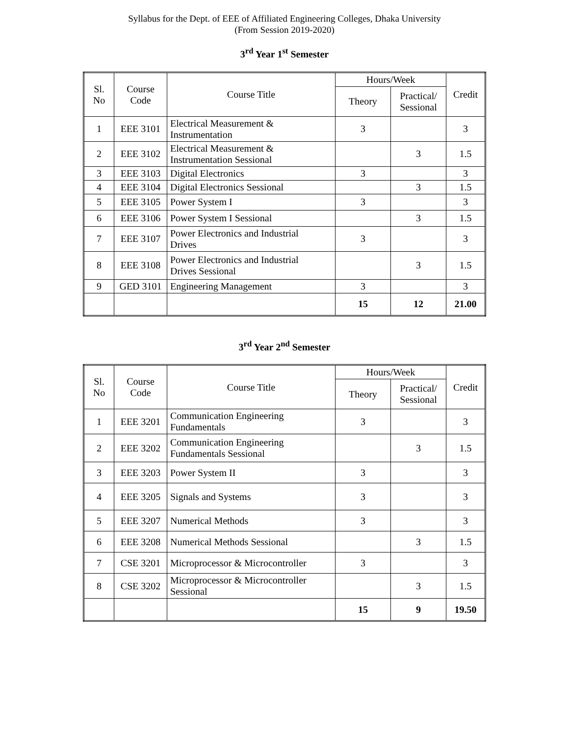Syllabus for the Dept. of EEE of Affiliated Engineering Colleges, Dhaka University
(From Session 2019-2020)
3<sup>rd</sup> Year 1<sup>st</sup> Semester
| Sl. No | Course Code | Course Title | Hours/Week | | Credit |
| --- | --- | --- | --- | --- | --- |
| | | | Theory | Practical/ Sessional | |
| 1 | EEE 3101 | Electrical Measurement & Instrumentation | 3 | | 3 |
| 2 | EEE 3102 | Electrical Measurement & Instrumentation Sessional | | 3 | 1.5 |
| 3 | EEE 3103 | Digital Electronics | 3 | | 3 |
| 4 | EEE 3104 | Digital Electronics Sessional | | 3 | 1.5 |
| 5 | EEE 3105 | Power System I | 3 | | 3 |
| 6 | EEE 3106 | Power System I Sessional | | 3 | 1.5 |
| 7 | EEE 3107 | Power Electronics and Industrial Drives | 3 | | 3 |
| 8 | EEE 3108 | Power Electronics and Industrial Drives Sessional | | 3 | 1.5 |
| 9 | GED 3101 | Engineering Management | 3 | | 3 |
| | | | 15 | 12 | 21.00 |
3<sup>rd</sup> Year 2<sup>nd</sup> Semester
| Sl. No | Course Code | Course Title | Hours/Week | | Credit |
| --- | --- | --- | --- | --- | --- |
| | | | Theory | Practical/ Sessional | |
| 1 | EEE 3201 | Communication Engineering Fundamentals | 3 | | 3 |
| 2 | EEE 3202 | Communication Engineering Fundamentals Sessional | | 3 | 1.5 |
| 3 | EEE 3203 | Power System II | 3 | | 3 |
| 4 | EEE 3205 | Signals and Systems | 3 | | 3 |
| 5 | EEE 3207 | Numerical Methods | 3 | | 3 |
| 6 | EEE 3208 | Numerical Methods Sessional | | 3 | 1.5 |
| 7 | CSE 3201 | Microprocessor & Microcontroller | 3 | | 3 |
| 8 | CSE 3202 | Microprocessor & Microcontroller Sessional | | 3 | 1.5 |
| | | | 15 | 9 | 19.50 |